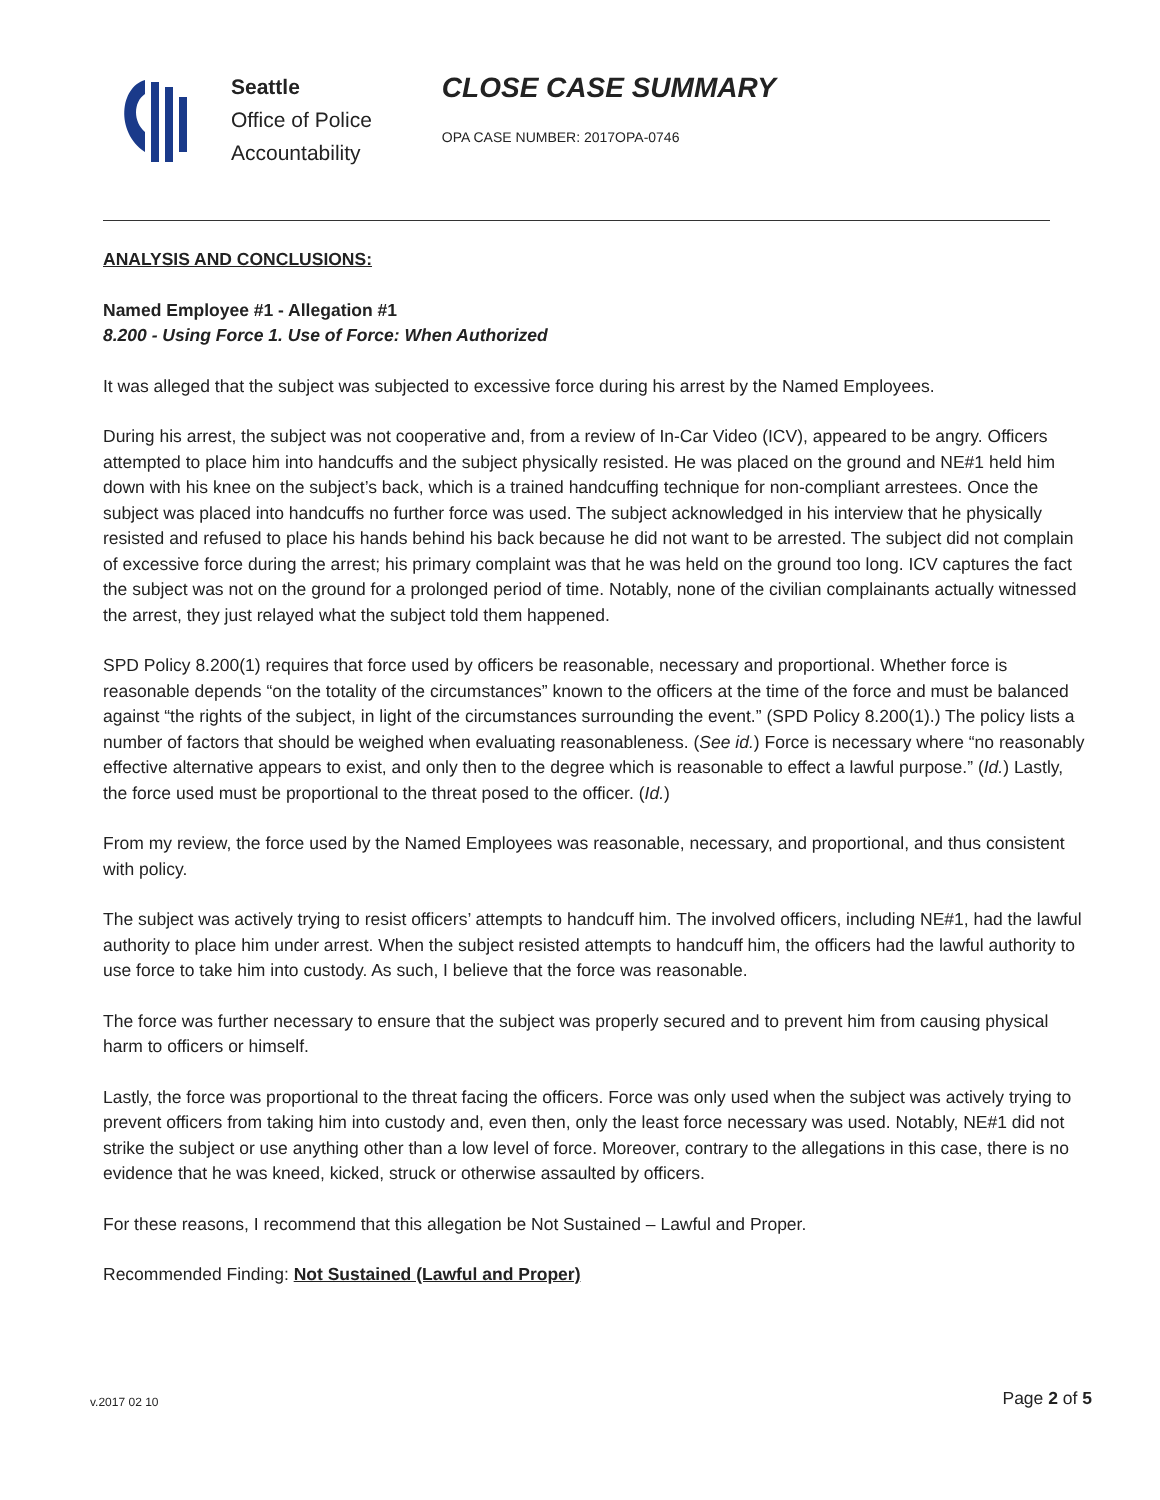Seattle
Office of Police
Accountability
CLOSE CASE SUMMARY
OPA CASE NUMBER: 2017OPA-0746
ANALYSIS AND CONCLUSIONS:
Named Employee #1 - Allegation #1
8.200 - Using Force 1. Use of Force: When Authorized
It was alleged that the subject was subjected to excessive force during his arrest by the Named Employees.
During his arrest, the subject was not cooperative and, from a review of In-Car Video (ICV), appeared to be angry. Officers attempted to place him into handcuffs and the subject physically resisted. He was placed on the ground and NE#1 held him down with his knee on the subject’s back, which is a trained handcuffing technique for non-compliant arrestees. Once the subject was placed into handcuffs no further force was used. The subject acknowledged in his interview that he physically resisted and refused to place his hands behind his back because he did not want to be arrested. The subject did not complain of excessive force during the arrest; his primary complaint was that he was held on the ground too long. ICV captures the fact the subject was not on the ground for a prolonged period of time. Notably, none of the civilian complainants actually witnessed the arrest, they just relayed what the subject told them happened.
SPD Policy 8.200(1) requires that force used by officers be reasonable, necessary and proportional. Whether force is reasonable depends “on the totality of the circumstances” known to the officers at the time of the force and must be balanced against “the rights of the subject, in light of the circumstances surrounding the event.” (SPD Policy 8.200(1).) The policy lists a number of factors that should be weighed when evaluating reasonableness. (See id.) Force is necessary where “no reasonably effective alternative appears to exist, and only then to the degree which is reasonable to effect a lawful purpose.” (Id.) Lastly, the force used must be proportional to the threat posed to the officer. (Id.)
From my review, the force used by the Named Employees was reasonable, necessary, and proportional, and thus consistent with policy.
The subject was actively trying to resist officers’ attempts to handcuff him. The involved officers, including NE#1, had the lawful authority to place him under arrest. When the subject resisted attempts to handcuff him, the officers had the lawful authority to use force to take him into custody. As such, I believe that the force was reasonable.
The force was further necessary to ensure that the subject was properly secured and to prevent him from causing physical harm to officers or himself.
Lastly, the force was proportional to the threat facing the officers. Force was only used when the subject was actively trying to prevent officers from taking him into custody and, even then, only the least force necessary was used. Notably, NE#1 did not strike the subject or use anything other than a low level of force. Moreover, contrary to the allegations in this case, there is no evidence that he was kneed, kicked, struck or otherwise assaulted by officers.
For these reasons, I recommend that this allegation be Not Sustained – Lawful and Proper.
Recommended Finding: Not Sustained (Lawful and Proper)
v.2017 02 10 Page 2 of 5